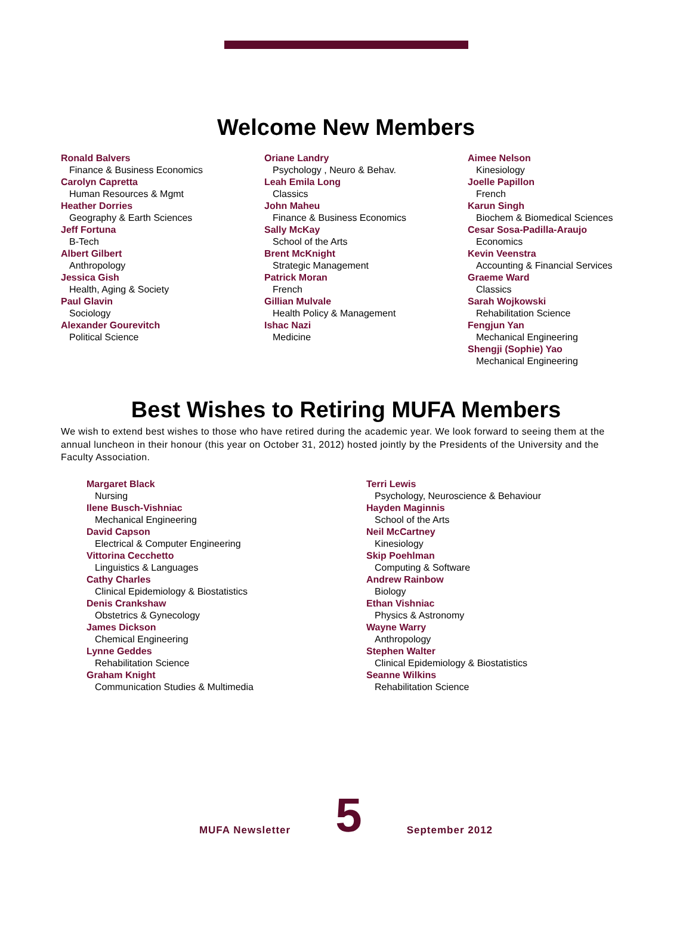Welcome New Members
Ronald Balvers
Finance & Business Economics
Carolyn Capretta
Human Resources & Mgmt
Heather Dorries
Geography & Earth Sciences
Jeff Fortuna
B-Tech
Albert Gilbert
Anthropology
Jessica Gish
Health, Aging & Society
Paul Glavin
Sociology
Alexander Gourevitch
Political Science
Oriane Landry
Psychology , Neuro & Behav.
Leah Emila Long
Classics
John Maheu
Finance & Business Economics
Sally McKay
School of the Arts
Brent McKnight
Strategic Management
Patrick Moran
French
Gillian Mulvale
Health Policy & Management
Ishac Nazi
Medicine
Aimee Nelson
Kinesiology
Joelle Papillon
French
Karun Singh
Biochem & Biomedical Sciences
Cesar Sosa-Padilla-Araujo
Economics
Kevin Veenstra
Accounting & Financial Services
Graeme Ward
Classics
Sarah Wojkowski
Rehabilitation Science
Fengjun Yan
Mechanical Engineering
Shengji (Sophie) Yao
Mechanical Engineering
Best Wishes to Retiring MUFA Members
We wish to extend best wishes to those who have retired during the academic year. We look forward to seeing them at the annual luncheon in their honour (this year on October 31, 2012) hosted jointly by the Presidents of the University and the Faculty Association.
Margaret Black
Nursing
Ilene Busch-Vishniac
Mechanical Engineering
David Capson
Electrical & Computer Engineering
Vittorina Cecchetto
Linguistics & Languages
Cathy Charles
Clinical Epidemiology & Biostatistics
Denis Crankshaw
Obstetrics & Gynecology
James Dickson
Chemical Engineering
Lynne Geddes
Rehabilitation Science
Graham Knight
Communication Studies & Multimedia
Terri Lewis
Psychology, Neuroscience & Behaviour
Hayden Maginnis
School of the Arts
Neil McCartney
Kinesiology
Skip Poehlman
Computing & Software
Andrew Rainbow
Biology
Ethan Vishniac
Physics & Astronomy
Wayne Warry
Anthropology
Stephen Walter
Clinical Epidemiology & Biostatistics
Seanne Wilkins
Rehabilitation Science
MUFA Newsletter 5 September 2012